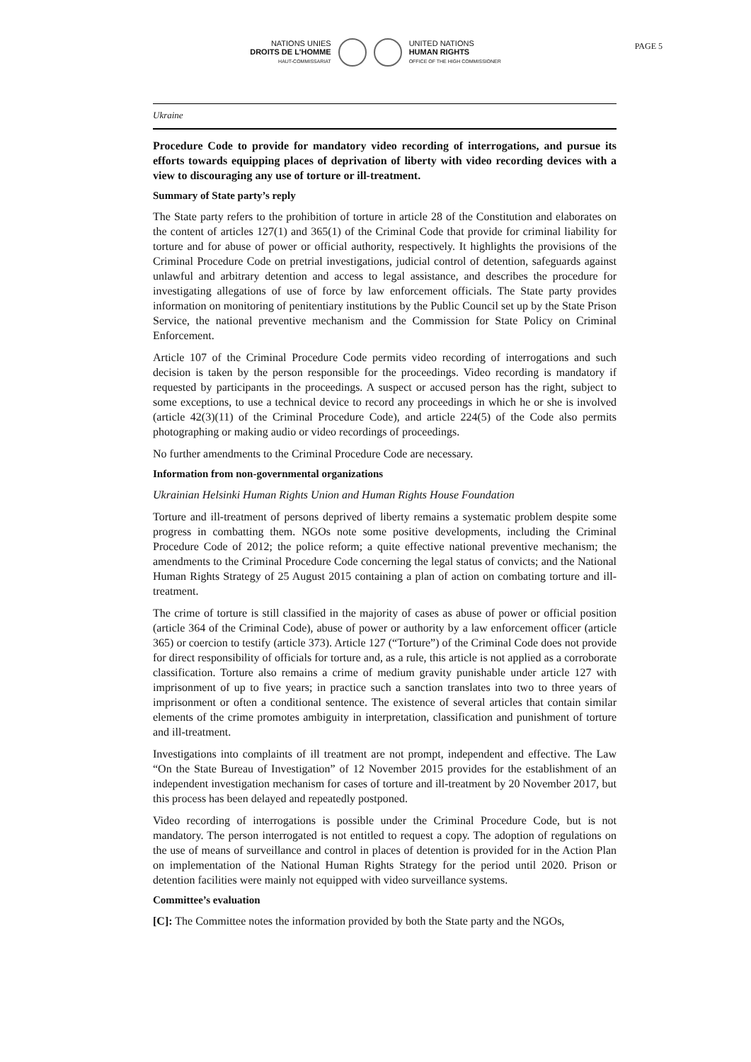NATIONS UNIES
DROITS DE L'HOMME
HAUT-COMMISSARIAT
UNITED NATIONS
HUMAN RIGHTS
OFFICE OF THE HIGH COMMISSIONER
PAGE 5
Ukraine
Procedure Code to provide for mandatory video recording of interrogations, and pursue its efforts towards equipping places of deprivation of liberty with video recording devices with a view to discouraging any use of torture or ill-treatment.
Summary of State party’s reply
The State party refers to the prohibition of torture in article 28 of the Constitution and elaborates on the content of articles 127(1) and 365(1) of the Criminal Code that provide for criminal liability for torture and for abuse of power or official authority, respectively. It highlights the provisions of the Criminal Procedure Code on pretrial investigations, judicial control of detention, safeguards against unlawful and arbitrary detention and access to legal assistance, and describes the procedure for investigating allegations of use of force by law enforcement officials. The State party provides information on monitoring of penitentiary institutions by the Public Council set up by the State Prison Service, the national preventive mechanism and the Commission for State Policy on Criminal Enforcement.
Article 107 of the Criminal Procedure Code permits video recording of interrogations and such decision is taken by the person responsible for the proceedings. Video recording is mandatory if requested by participants in the proceedings. A suspect or accused person has the right, subject to some exceptions, to use a technical device to record any proceedings in which he or she is involved (article 42(3)(11) of the Criminal Procedure Code), and article 224(5) of the Code also permits photographing or making audio or video recordings of proceedings.
No further amendments to the Criminal Procedure Code are necessary.
Information from non-governmental organizations
Ukrainian Helsinki Human Rights Union and Human Rights House Foundation
Torture and ill-treatment of persons deprived of liberty remains a systematic problem despite some progress in combatting them. NGOs note some positive developments, including the Criminal Procedure Code of 2012; the police reform; a quite effective national preventive mechanism; the amendments to the Criminal Procedure Code concerning the legal status of convicts; and the National Human Rights Strategy of 25 August 2015 containing a plan of action on combating torture and ill-treatment.
The crime of torture is still classified in the majority of cases as abuse of power or official position (article 364 of the Criminal Code), abuse of power or authority by a law enforcement officer (article 365) or coercion to testify (article 373). Article 127 (“Torture”) of the Criminal Code does not provide for direct responsibility of officials for torture and, as a rule, this article is not applied as a corroborate classification. Torture also remains a crime of medium gravity punishable under article 127 with imprisonment of up to five years; in practice such a sanction translates into two to three years of imprisonment or often a conditional sentence. The existence of several articles that contain similar elements of the crime promotes ambiguity in interpretation, classification and punishment of torture and ill-treatment.
Investigations into complaints of ill treatment are not prompt, independent and effective. The Law “On the State Bureau of Investigation” of 12 November 2015 provides for the establishment of an independent investigation mechanism for cases of torture and ill-treatment by 20 November 2017, but this process has been delayed and repeatedly postponed.
Video recording of interrogations is possible under the Criminal Procedure Code, but is not mandatory. The person interrogated is not entitled to request a copy. The adoption of regulations on the use of means of surveillance and control in places of detention is provided for in the Action Plan on implementation of the National Human Rights Strategy for the period until 2020. Prison or detention facilities were mainly not equipped with video surveillance systems.
Committee’s evaluation
[C]: The Committee notes the information provided by both the State party and the NGOs,